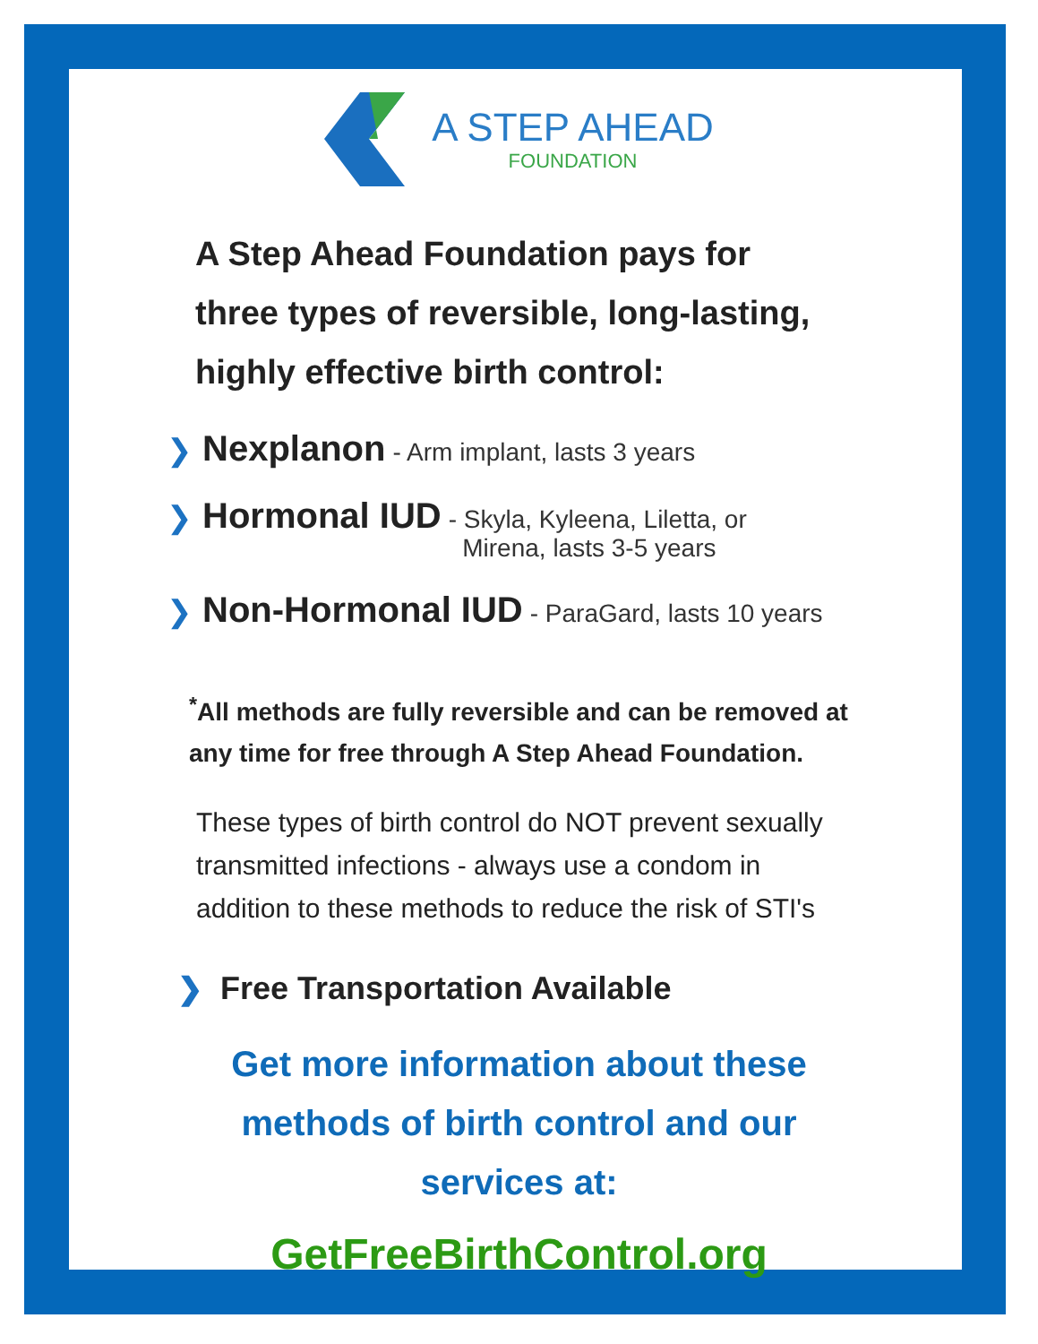A STEP AHEAD
FOUNDATION
A Step Ahead Foundation pays for three types of reversible, long-lasting, highly effective birth control:
❯ Nexplanon - Arm implant, lasts 3 years
❯ Hormonal IUD - Skyla, Kyleena, Liletta, or
Mirena, lasts 3-5 years
❯ Non-Hormonal IUD - ParaGard, lasts 10 years
<sup>*</sup> All methods are fully reversible and can be removed at any time for free through A Step Ahead Foundation.
These types of birth control do NOT prevent sexually transmitted infections - always use a condom in addition to these methods to reduce the risk of STI's
❯ Free Transportation Available
Get more information about these methods of birth control and our services at:
GetFreeBirthControl.org